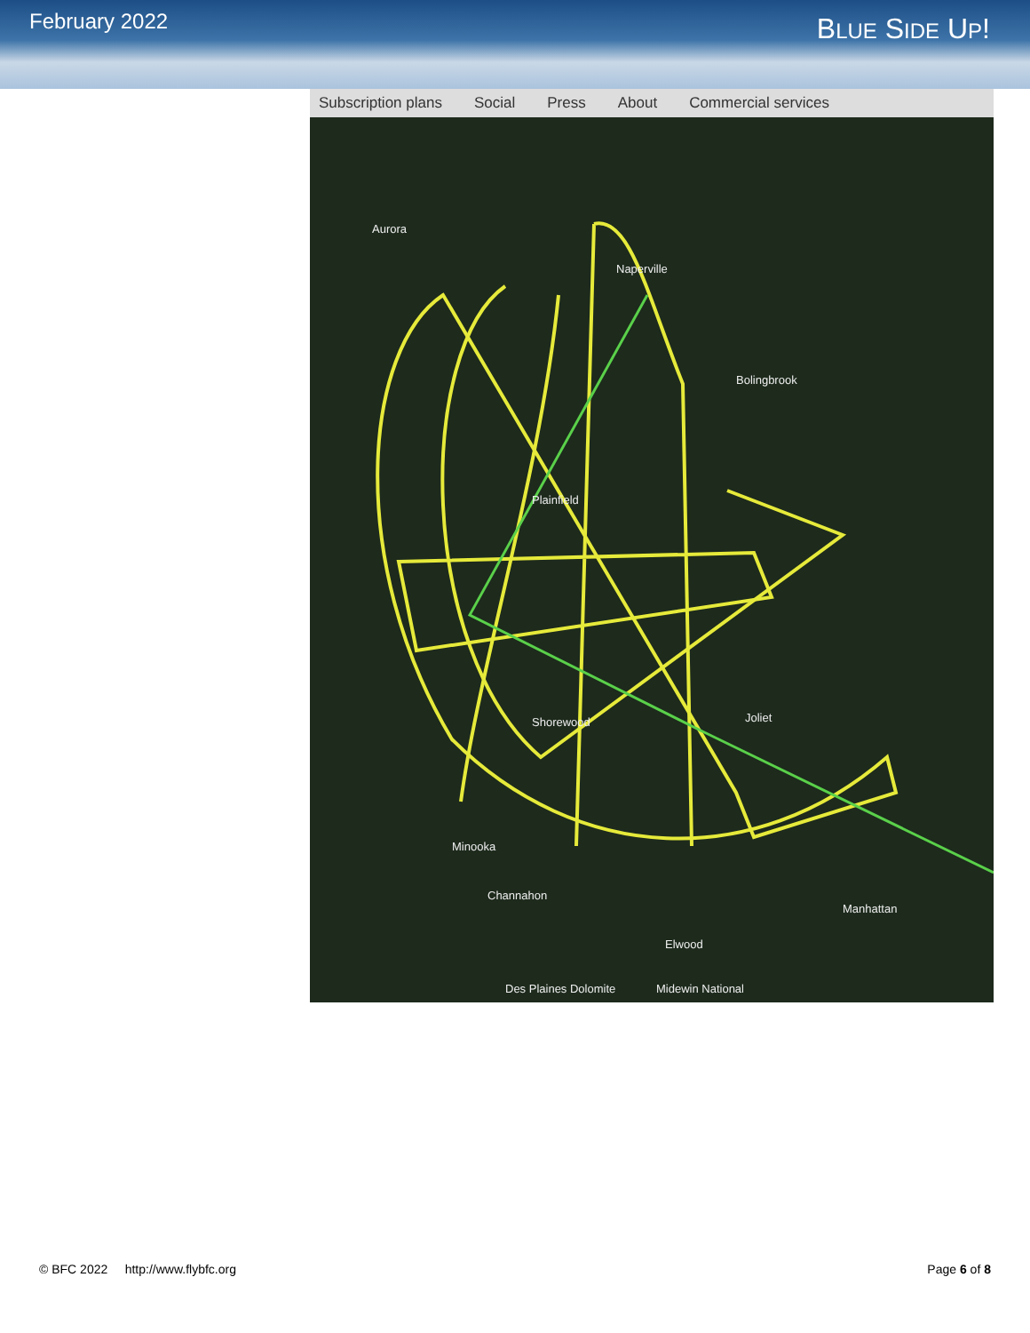February 2022
BLUE SIDE UP!
Subscription plans Social Press About Commercial services
Aurora
Naperville
Bolingbrook
Plainfield
Shorewood
Joliet
Minooka
Channahon
Elwood
Manhattan
Des Plaines Dolomite
Midewin National
© BFC 2022 http://www.flybfc.org Page 6 of 8